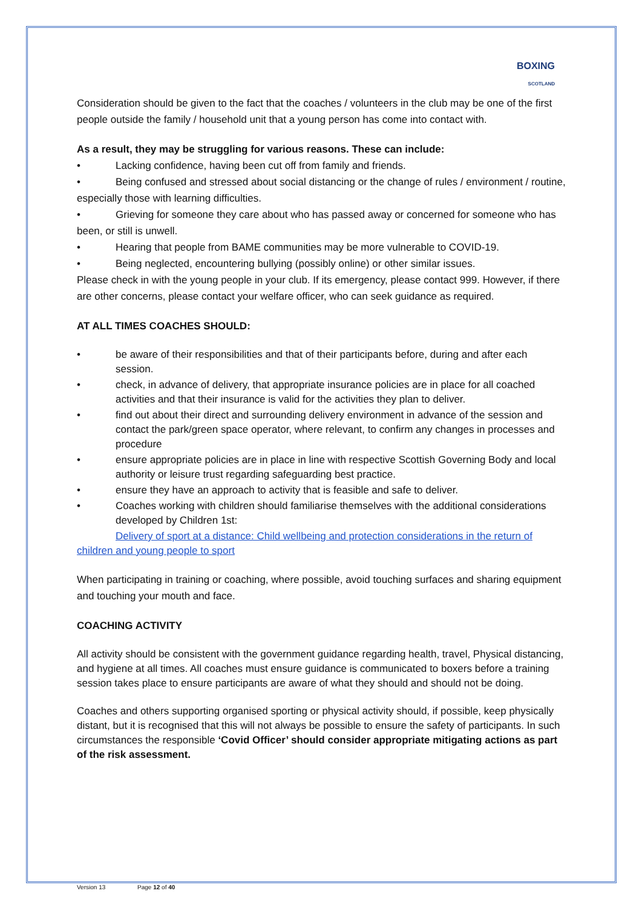BOXING
SCOTLAND
Consideration should be given to the fact that the coaches / volunteers in the club may be one of the first people outside the family / household unit that a young person has come into contact with.
As a result, they may be struggling for various reasons. These can include:
• Lacking confidence, having been cut off from family and friends.
• Being confused and stressed about social distancing or the change of rules / environment / routine, especially those with learning difficulties.
• Grieving for someone they care about who has passed away or concerned for someone who has been, or still is unwell.
• Hearing that people from BAME communities may be more vulnerable to COVID-19.
• Being neglected, encountering bullying (possibly online) or other similar issues.
Please check in with the young people in your club. If its emergency, please contact 999. However, if there are other concerns, please contact your welfare officer, who can seek guidance as required.
AT ALL TIMES COACHES SHOULD:
• be aware of their responsibilities and that of their participants before, during and after each session.
• check, in advance of delivery, that appropriate insurance policies are in place for all coached activities and that their insurance is valid for the activities they plan to deliver.
• find out about their direct and surrounding delivery environment in advance of the session and contact the park/green space operator, where relevant, to confirm any changes in processes and procedure
• ensure appropriate policies are in place in line with respective Scottish Governing Body and local authority or leisure trust regarding safeguarding best practice.
• ensure they have an approach to activity that is feasible and safe to deliver.
• Coaches working with children should familiarise themselves with the additional considerations developed by Children 1st:
Delivery of sport at a distance: Child wellbeing and protection considerations in the return of children and young people to sport
When participating in training or coaching, where possible, avoid touching surfaces and sharing equipment and touching your mouth and face.
COACHING ACTIVITY
All activity should be consistent with the government guidance regarding health, travel, Physical distancing, and hygiene at all times. All coaches must ensure guidance is communicated to boxers before a training session takes place to ensure participants are aware of what they should and should not be doing.
Coaches and others supporting organised sporting or physical activity should, if possible, keep physically distant, but it is recognised that this will not always be possible to ensure the safety of participants. In such circumstances the responsible ‘Covid Officer’ should consider appropriate mitigating actions as part of the risk assessment.
Version 13 Page 12 of 40